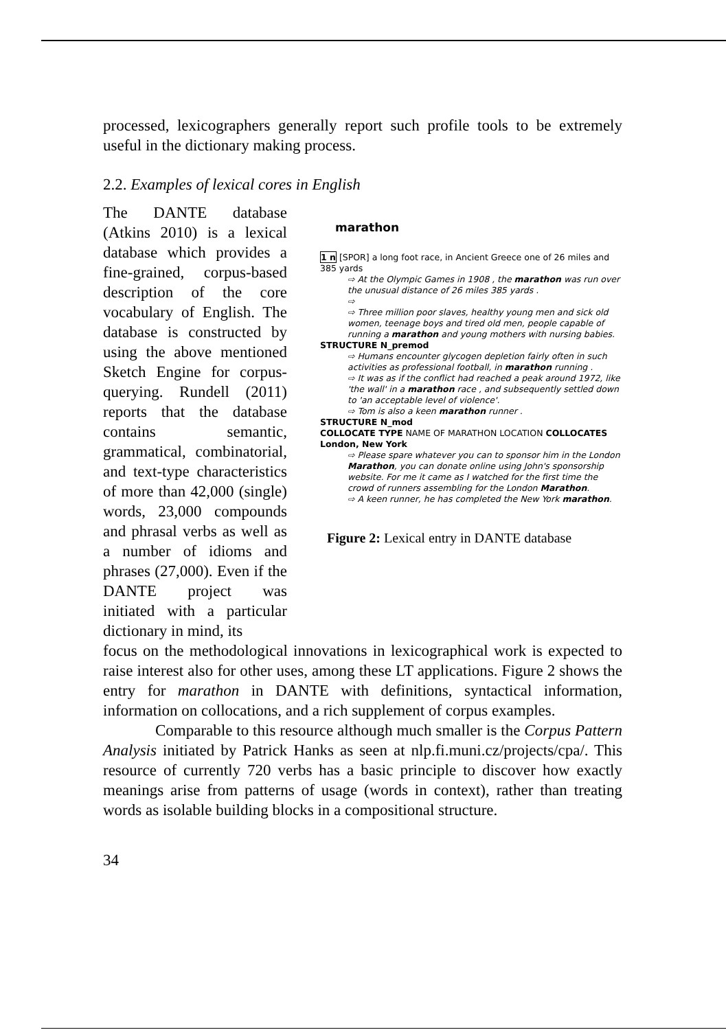processed, lexicographers generally report such profile tools to be extremely useful in the dictionary making process.
2.2. Examples of lexical cores in English
The DANTE database (Atkins 2010) is a lexical database which provides a fine-grained, corpus-based description of the core vocabulary of English. The database is constructed by using the above mentioned Sketch Engine for corpus-querying. Rundell (2011) reports that the database contains semantic, grammatical, combinatorial, and text-type characteristics of more than 42,000 (single) words, 23,000 compounds and phrasal verbs as well as a number of idioms and phrases (27,000). Even if the DANTE project was initiated with a particular dictionary in mind, its
marathon
1 n [SPOR] a long foot race, in Ancient Greece one of 26 miles and 385 yards
⇨ At the Olympic Games in 1908 , the marathon was run over the unusual distance of 26 miles 385 yards .
⇨
⇨ Three million poor slaves, healthy young men and sick old women, teenage boys and tired old men, people capable of running a marathon and young mothers with nursing babies.
STRUCTURE N_premod
⇨ Humans encounter glycogen depletion fairly often in such activities as professional football, in marathon running .
⇨ It was as if the conflict had reached a peak around 1972, like 'the wall' in a marathon race , and subsequently settled down to 'an acceptable level of violence'.
⇨ Tom is also a keen marathon runner .
STRUCTURE N_mod
COLLOCATE TYPE NAME OF MARATHON LOCATION COLLOCATES London, New York
⇨ Please spare whatever you can to sponsor him in the London Marathon, you can donate online using John's sponsorship website. For me it came as I watched for the first time the crowd of runners assembling for the London Marathon.
⇨ A keen runner, he has completed the New York marathon.
Figure 2: Lexical entry in DANTE database
focus on the methodological innovations in lexicographical work is expected to raise interest also for other uses, among these LT applications. Figure 2 shows the entry for marathon in DANTE with definitions, syntactical information, information on collocations, and a rich supplement of corpus examples.
Comparable to this resource although much smaller is the Corpus Pattern Analysis initiated by Patrick Hanks as seen at nlp.fi.muni.cz/projects/cpa/. This resource of currently 720 verbs has a basic principle to discover how exactly meanings arise from patterns of usage (words in context), rather than treating words as isolable building blocks in a compositional structure.
34